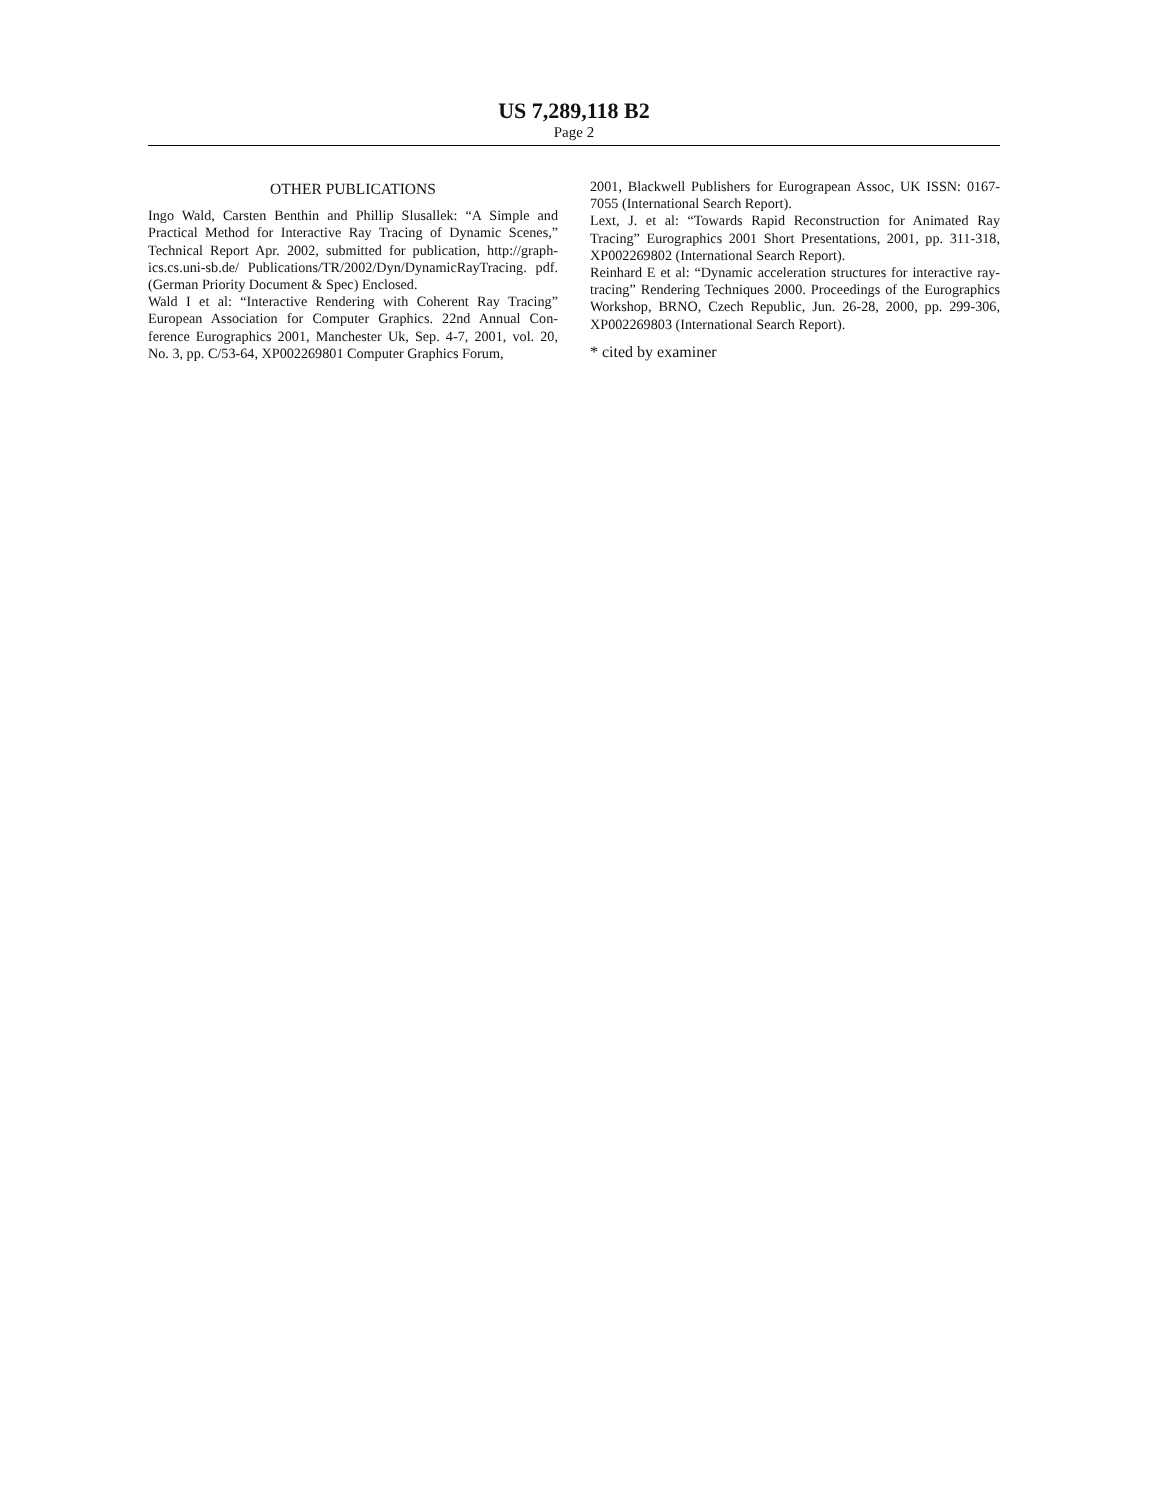US 7,289,118 B2
Page 2
OTHER PUBLICATIONS
Ingo Wald, Carsten Benthin and Phillip Slusallek: “A Simple and Practical Method for Interactive Ray Tracing of Dynamic Scenes,” Technical Report Apr. 2002, submitted for publication, http://graph-ics.cs.uni-sb.de/ Publications/TR/2002/Dyn/DynamicRayTracing. pdf. (German Priority Document & Spec) Enclosed.
Wald I et al: “Interactive Rendering with Coherent Ray Tracing” European Association for Computer Graphics. 22nd Annual Con-ference Eurographics 2001, Manchester Uk, Sep. 4-7, 2001, vol. 20, No. 3, pp. C/53-64, XP002269801 Computer Graphics Forum,
2001, Blackwell Publishers for Eurograpean Assoc, UK ISSN: 0167-7055 (International Search Report).
Lext, J. et al: “Towards Rapid Reconstruction for Animated Ray Tracing” Eurographics 2001 Short Presentations, 2001, pp. 311-318, XP002269802 (International Search Report).
Reinhard E et al: “Dynamic acceleration structures for interactive ray-tracing” Rendering Techniques 2000. Proceedings of the Eurographics Workshop, BRNO, Czech Republic, Jun. 26-28, 2000, pp. 299-306, XP002269803 (International Search Report).
* cited by examiner